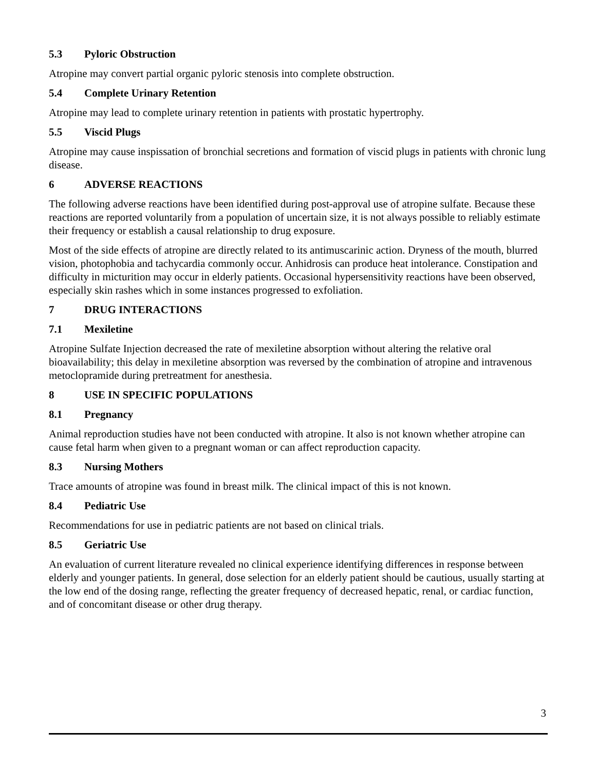5.3 Pyloric Obstruction
Atropine may convert partial organic pyloric stenosis into complete obstruction.
5.4 Complete Urinary Retention
Atropine may lead to complete urinary retention in patients with prostatic hypertrophy.
5.5 Viscid Plugs
Atropine may cause inspissation of bronchial secretions and formation of viscid plugs in patients with chronic lung disease.
6 ADVERSE REACTIONS
The following adverse reactions have been identified during post-approval use of atropine sulfate. Because these reactions are reported voluntarily from a population of uncertain size, it is not always possible to reliably estimate their frequency or establish a causal relationship to drug exposure.
Most of the side effects of atropine are directly related to its antimuscarinic action. Dryness of the mouth, blurred vision, photophobia and tachycardia commonly occur. Anhidrosis can produce heat intolerance. Constipation and difficulty in micturition may occur in elderly patients. Occasional hypersensitivity reactions have been observed, especially skin rashes which in some instances progressed to exfoliation.
7 DRUG INTERACTIONS
7.1 Mexiletine
Atropine Sulfate Injection decreased the rate of mexiletine absorption without altering the relative oral bioavailability; this delay in mexiletine absorption was reversed by the combination of atropine and intravenous metoclopramide during pretreatment for anesthesia.
8 USE IN SPECIFIC POPULATIONS
8.1 Pregnancy
Animal reproduction studies have not been conducted with atropine. It also is not known whether atropine can cause fetal harm when given to a pregnant woman or can affect reproduction capacity.
8.3 Nursing Mothers
Trace amounts of atropine was found in breast milk. The clinical impact of this is not known.
8.4 Pediatric Use
Recommendations for use in pediatric patients are not based on clinical trials.
8.5 Geriatric Use
An evaluation of current literature revealed no clinical experience identifying differences in response between elderly and younger patients. In general, dose selection for an elderly patient should be cautious, usually starting at the low end of the dosing range, reflecting the greater frequency of decreased hepatic, renal, or cardiac function, and of concomitant disease or other drug therapy.
3